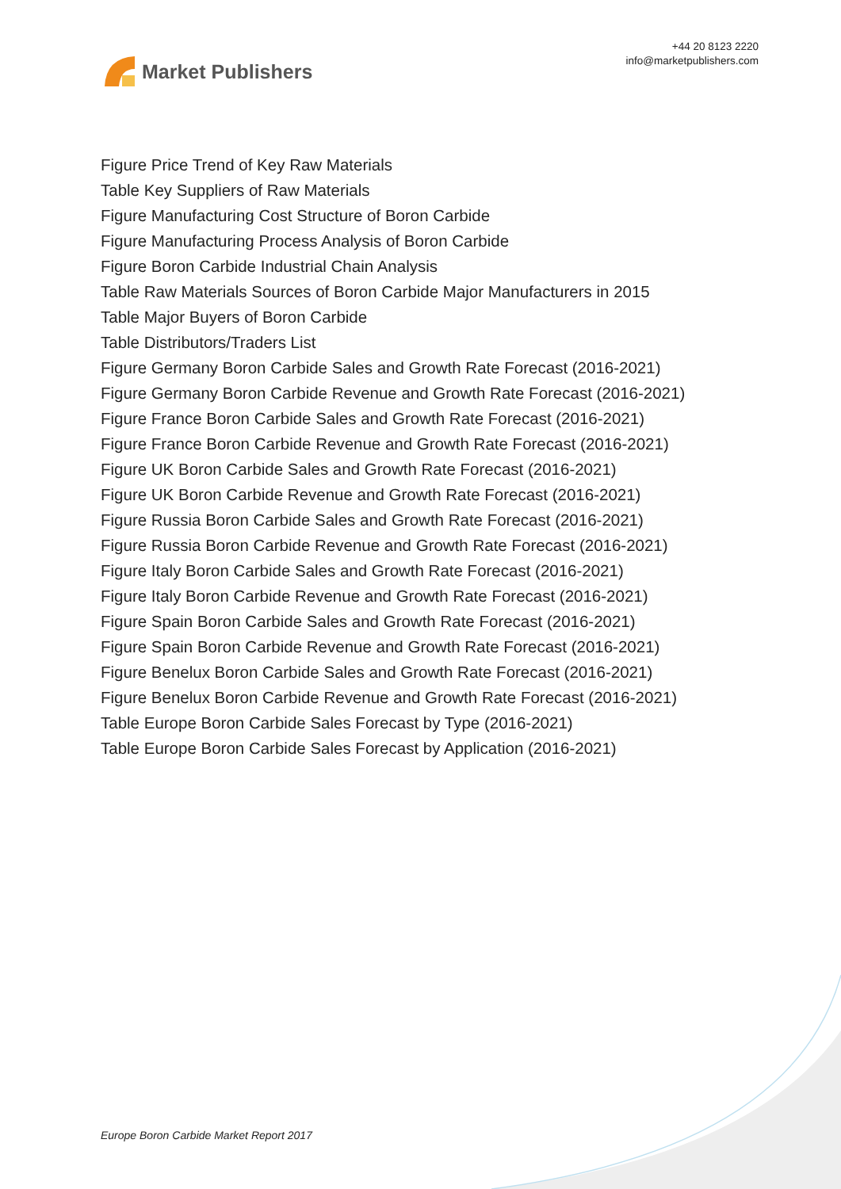Market Publishers
+44 20 8123 2220
info@marketpublishers.com
Figure Price Trend of Key Raw Materials
Table Key Suppliers of Raw Materials
Figure Manufacturing Cost Structure of Boron Carbide
Figure Manufacturing Process Analysis of Boron Carbide
Figure Boron Carbide Industrial Chain Analysis
Table Raw Materials Sources of Boron Carbide Major Manufacturers in 2015
Table Major Buyers of Boron Carbide
Table Distributors/Traders List
Figure Germany Boron Carbide Sales and Growth Rate Forecast (2016-2021)
Figure Germany Boron Carbide Revenue and Growth Rate Forecast (2016-2021)
Figure France Boron Carbide Sales and Growth Rate Forecast (2016-2021)
Figure France Boron Carbide Revenue and Growth Rate Forecast (2016-2021)
Figure UK Boron Carbide Sales and Growth Rate Forecast (2016-2021)
Figure UK Boron Carbide Revenue and Growth Rate Forecast (2016-2021)
Figure Russia Boron Carbide Sales and Growth Rate Forecast (2016-2021)
Figure Russia Boron Carbide Revenue and Growth Rate Forecast (2016-2021)
Figure Italy Boron Carbide Sales and Growth Rate Forecast (2016-2021)
Figure Italy Boron Carbide Revenue and Growth Rate Forecast (2016-2021)
Figure Spain Boron Carbide Sales and Growth Rate Forecast (2016-2021)
Figure Spain Boron Carbide Revenue and Growth Rate Forecast (2016-2021)
Figure Benelux Boron Carbide Sales and Growth Rate Forecast (2016-2021)
Figure Benelux Boron Carbide Revenue and Growth Rate Forecast (2016-2021)
Table Europe Boron Carbide Sales Forecast by Type (2016-2021)
Table Europe Boron Carbide Sales Forecast by Application (2016-2021)
Europe Boron Carbide Market Report 2017